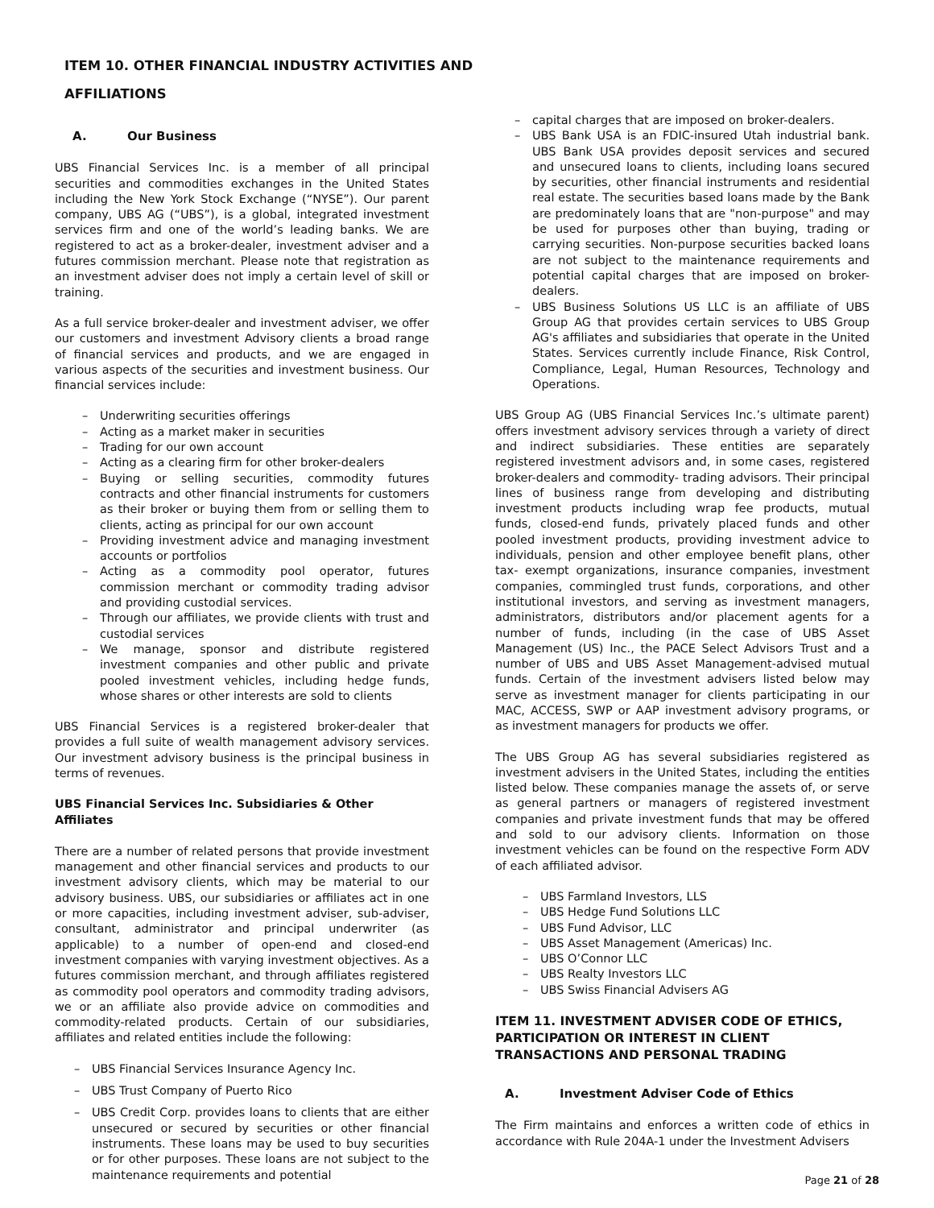ITEM 10. OTHER FINANCIAL INDUSTRY ACTIVITIES AND
AFFILIATIONS
A. Our Business
UBS Financial Services Inc. is a member of all principal securities and commodities exchanges in the United States including the New York Stock Exchange (“NYSE”). Our parent company, UBS AG (“UBS”), is a global, integrated investment services firm and one of the world’s leading banks. We are registered to act as a broker-dealer, investment adviser and a futures commission merchant. Please note that registration as an investment adviser does not imply a certain level of skill or training.
As a full service broker-dealer and investment adviser, we offer our customers and investment Advisory clients a broad range of financial services and products, and we are engaged in various aspects of the securities and investment business. Our financial services include:
Underwriting securities offerings
Acting as a market maker in securities
Trading for our own account
Acting as a clearing firm for other broker-dealers
Buying or selling securities, commodity futures contracts and other financial instruments for customers as their broker or buying them from or selling them to clients, acting as principal for our own account
Providing investment advice and managing investment accounts or portfolios
Acting as a commodity pool operator, futures commission merchant or commodity trading advisor and providing custodial services.
Through our affiliates, we provide clients with trust and custodial services
We manage, sponsor and distribute registered investment companies and other public and private pooled investment vehicles, including hedge funds, whose shares or other interests are sold to clients
UBS Financial Services is a registered broker-dealer that provides a full suite of wealth management advisory services. Our investment advisory business is the principal business in terms of revenues.
UBS Financial Services Inc. Subsidiaries & Other Affiliates
There are a number of related persons that provide investment management and other financial services and products to our investment advisory clients, which may be material to our advisory business. UBS, our subsidiaries or affiliates act in one or more capacities, including investment adviser, sub-adviser, consultant, administrator and principal underwriter (as applicable) to a number of open-end and closed-end investment companies with varying investment objectives. As a futures commission merchant, and through affiliates registered as commodity pool operators and commodity trading advisors, we or an affiliate also provide advice on commodities and commodity-related products. Certain of our subsidiaries, affiliates and related entities include the following:
UBS Financial Services Insurance Agency Inc.
UBS Trust Company of Puerto Rico
UBS Credit Corp. provides loans to clients that are either unsecured or secured by securities or other financial instruments. These loans may be used to buy securities or for other purposes. These loans are not subject to the maintenance requirements and potential
capital charges that are imposed on broker-dealers.
UBS Bank USA is an FDIC-insured Utah industrial bank. UBS Bank USA provides deposit services and secured and unsecured loans to clients, including loans secured by securities, other financial instruments and residential real estate. The securities based loans made by the Bank are predominately loans that are "non-purpose" and may be used for purposes other than buying, trading or carrying securities. Non-purpose securities backed loans are not subject to the maintenance requirements and potential capital charges that are imposed on broker-dealers.
UBS Business Solutions US LLC is an affiliate of UBS Group AG that provides certain services to UBS Group AG's affiliates and subsidiaries that operate in the United States. Services currently include Finance, Risk Control, Compliance, Legal, Human Resources, Technology and Operations.
UBS Group AG (UBS Financial Services Inc.’s ultimate parent) offers investment advisory services through a variety of direct and indirect subsidiaries. These entities are separately registered investment advisors and, in some cases, registered broker-dealers and commodity- trading advisors. Their principal lines of business range from developing and distributing investment products including wrap fee products, mutual funds, closed-end funds, privately placed funds and other pooled investment products, providing investment advice to individuals, pension and other employee benefit plans, other tax- exempt organizations, insurance companies, investment companies, commingled trust funds, corporations, and other institutional investors, and serving as investment managers, administrators, distributors and/or placement agents for a number of funds, including (in the case of UBS Asset Management (US) Inc., the PACE Select Advisors Trust and a number of UBS and UBS Asset Management-advised mutual funds. Certain of the investment advisers listed below may serve as investment manager for clients participating in our MAC, ACCESS, SWP or AAP investment advisory programs, or as investment managers for products we offer.
The UBS Group AG has several subsidiaries registered as investment advisers in the United States, including the entities listed below. These companies manage the assets of, or serve as general partners or managers of registered investment companies and private investment funds that may be offered and sold to our advisory clients. Information on those investment vehicles can be found on the respective Form ADV of each affiliated advisor.
UBS Farmland Investors, LLS
UBS Hedge Fund Solutions LLC
UBS Fund Advisor, LLC
UBS Asset Management (Americas) Inc.
UBS O’Connor LLC
UBS Realty Investors LLC
UBS Swiss Financial Advisers AG
ITEM 11. INVESTMENT ADVISER CODE OF ETHICS, PARTICIPATION OR INTEREST IN CLIENT TRANSACTIONS AND PERSONAL TRADING
A. Investment Adviser Code of Ethics
The Firm maintains and enforces a written code of ethics in accordance with Rule 204A-1 under the Investment Advisers
Page 21 of 28